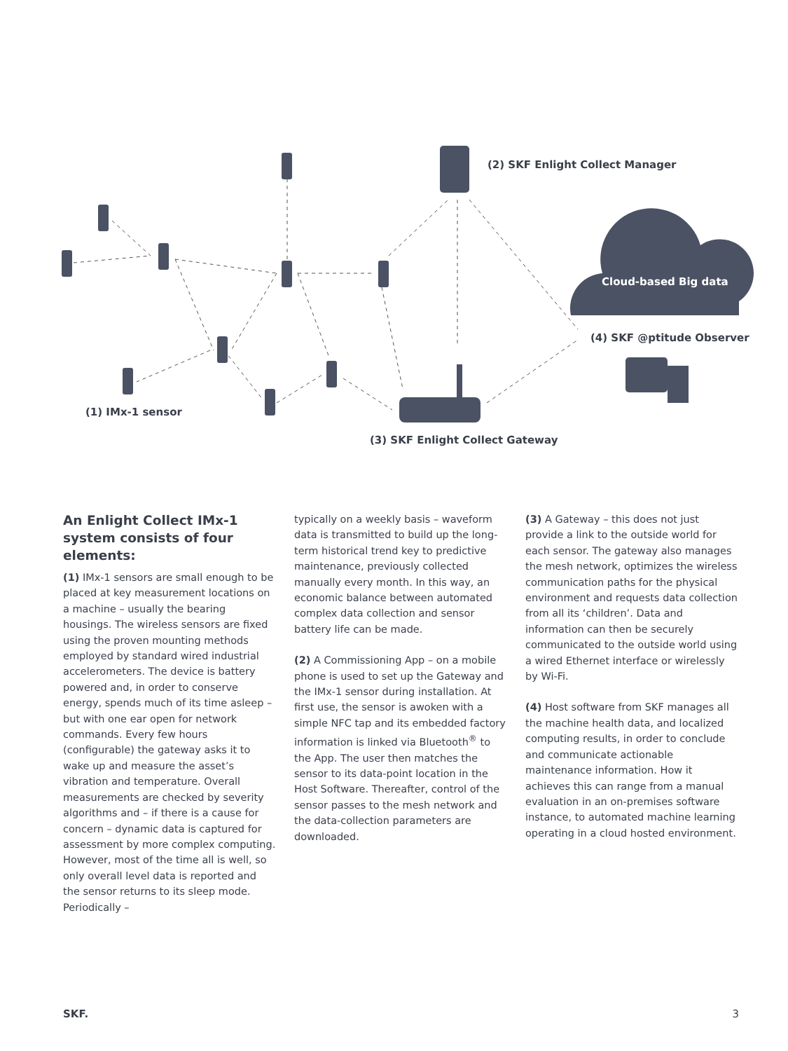(2) SKF Enlight Collect Manager
Cloud-based Big data
(4) SKF @ptitude Observer
(1) IMx-1 sensor
(3) SKF Enlight Collect Gateway
An Enlight Collect IMx-1 system consists of four elements:
(1) IMx-1 sensors are small enough to be placed at key measurement locations on a machine – usually the bearing housings. The wireless sensors are fixed using the proven mounting methods employed by standard wired industrial accelerometers. The device is battery powered and, in order to conserve energy, spends much of its time asleep – but with one ear open for network commands. Every few hours (configurable) the gateway asks it to wake up and measure the asset’s vibration and temperature. Overall measurements are checked by severity algorithms and – if there is a cause for concern – dynamic data is captured for assessment by more complex computing. However, most of the time all is well, so only overall level data is reported and the sensor returns to its sleep mode. Periodically –
typically on a weekly basis – waveform data is transmitted to build up the long-term historical trend key to predictive maintenance, previously collected manually every month. In this way, an economic balance between automated complex data collection and sensor battery life can be made.
(2) A Commissioning App – on a mobile phone is used to set up the Gateway and the IMx-1 sensor during installation. At first use, the sensor is awoken with a simple NFC tap and its embedded factory information is linked via Bluetooth<sup>®</sup> to the App. The user then matches the sensor to its data-point location in the Host Software. Thereafter, control of the sensor passes to the mesh network and the data-collection parameters are downloaded.
(3) A Gateway – this does not just provide a link to the outside world for each sensor. The gateway also manages the mesh network, optimizes the wireless communication paths for the physical environment and requests data collection from all its ‘children’. Data and information can then be securely communicated to the outside world using a wired Ethernet interface or wirelessly by Wi-Fi.
(4) Host software from SKF manages all the machine health data, and localized computing results, in order to conclude and communicate actionable maintenance information. How it achieves this can range from a manual evaluation in an on-premises software instance, to automated machine learning operating in a cloud hosted environment.
SKF. 3